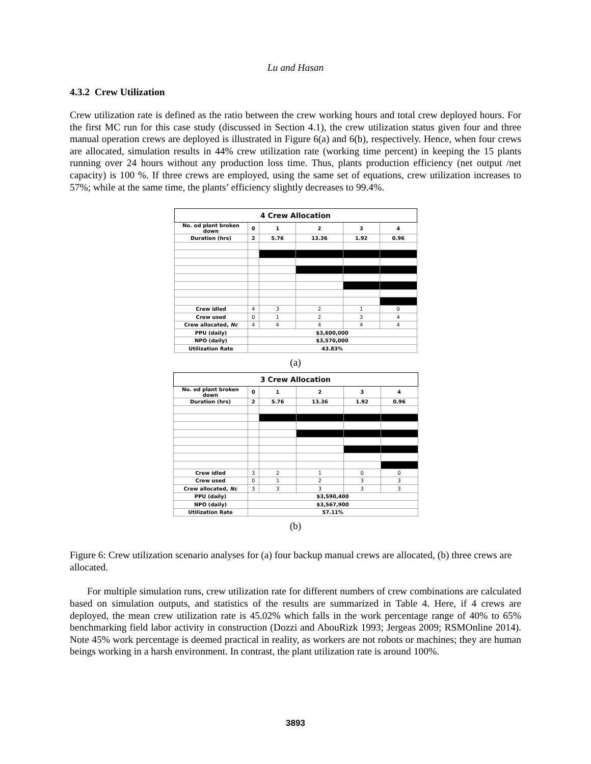Lu and Hasan
4.3.2 Crew Utilization
Crew utilization rate is defined as the ratio between the crew working hours and total crew deployed hours. For the first MC run for this case study (discussed in Section 4.1), the crew utilization status given four and three manual operation crews are deployed is illustrated in Figure 6(a) and 6(b), respectively. Hence, when four crews are allocated, simulation results in 44% crew utilization rate (working time percent) in keeping the 15 plants running over 24 hours without any production loss time. Thus, plants production efficiency (net output /net capacity) is 100 %. If three crews are employed, using the same set of equations, crew utilization increases to 57%; while at the same time, the plants’ efficiency slightly decreases to 99.4%.
| 4 Crew Allocation | | | | | |
| No. od plant broken down | 0 | 1 | 2 | 3 | 4 |
| Duration (hrs) | 2 | 5.76 | 13.36 | 1.92 | 0.96 |
| Crew idled | 4 | 3 | 2 | 1 | 0 |
| Crew used | 0 | 1 | 2 | 3 | 4 |
| Crew allocated, Nc | 4 | 4 | 4 | 4 | 4 |
| PPU (daily) | $3,600,000 | | | | |
| NPO (daily) | $3,570,000 | | | | |
| Utilization Rate | 43.83% | | | | |
(a)
| 3 Crew Allocation | | | | | |
| No. od plant broken down | 0 | 1 | 2 | 3 | 4 |
| Duration (hrs) | 2 | 5.76 | 13.36 | 1.92 | 0.96 |
| Crew idled | 3 | 2 | 1 | 0 | 0 |
| Crew used | 0 | 1 | 2 | 3 | 3 |
| Crew allocated, Nc | 3 | 3 | 3 | 3 | 3 |
| PPU (daily) | $3,590,400 | | | | |
| NPO (daily) | $3,567,900 | | | | |
| Utilization Rate | 57.11% | | | | |
(b)
Figure 6: Crew utilization scenario analyses for (a) four backup manual crews are allocated, (b) three crews are allocated.
For multiple simulation runs, crew utilization rate for different numbers of crew combinations are calculated based on simulation outputs, and statistics of the results are summarized in Table 4. Here, if 4 crews are deployed, the mean crew utilization rate is 45.02% which falls in the work percentage range of 40% to 65% benchmarking field labor activity in construction (Dozzi and AbouRizk 1993; Jergeas 2009; RSMOnline 2014). Note 45% work percentage is deemed practical in reality, as workers are not robots or machines; they are human beings working in a harsh environment. In contrast, the plant utilization rate is around 100%.
3893